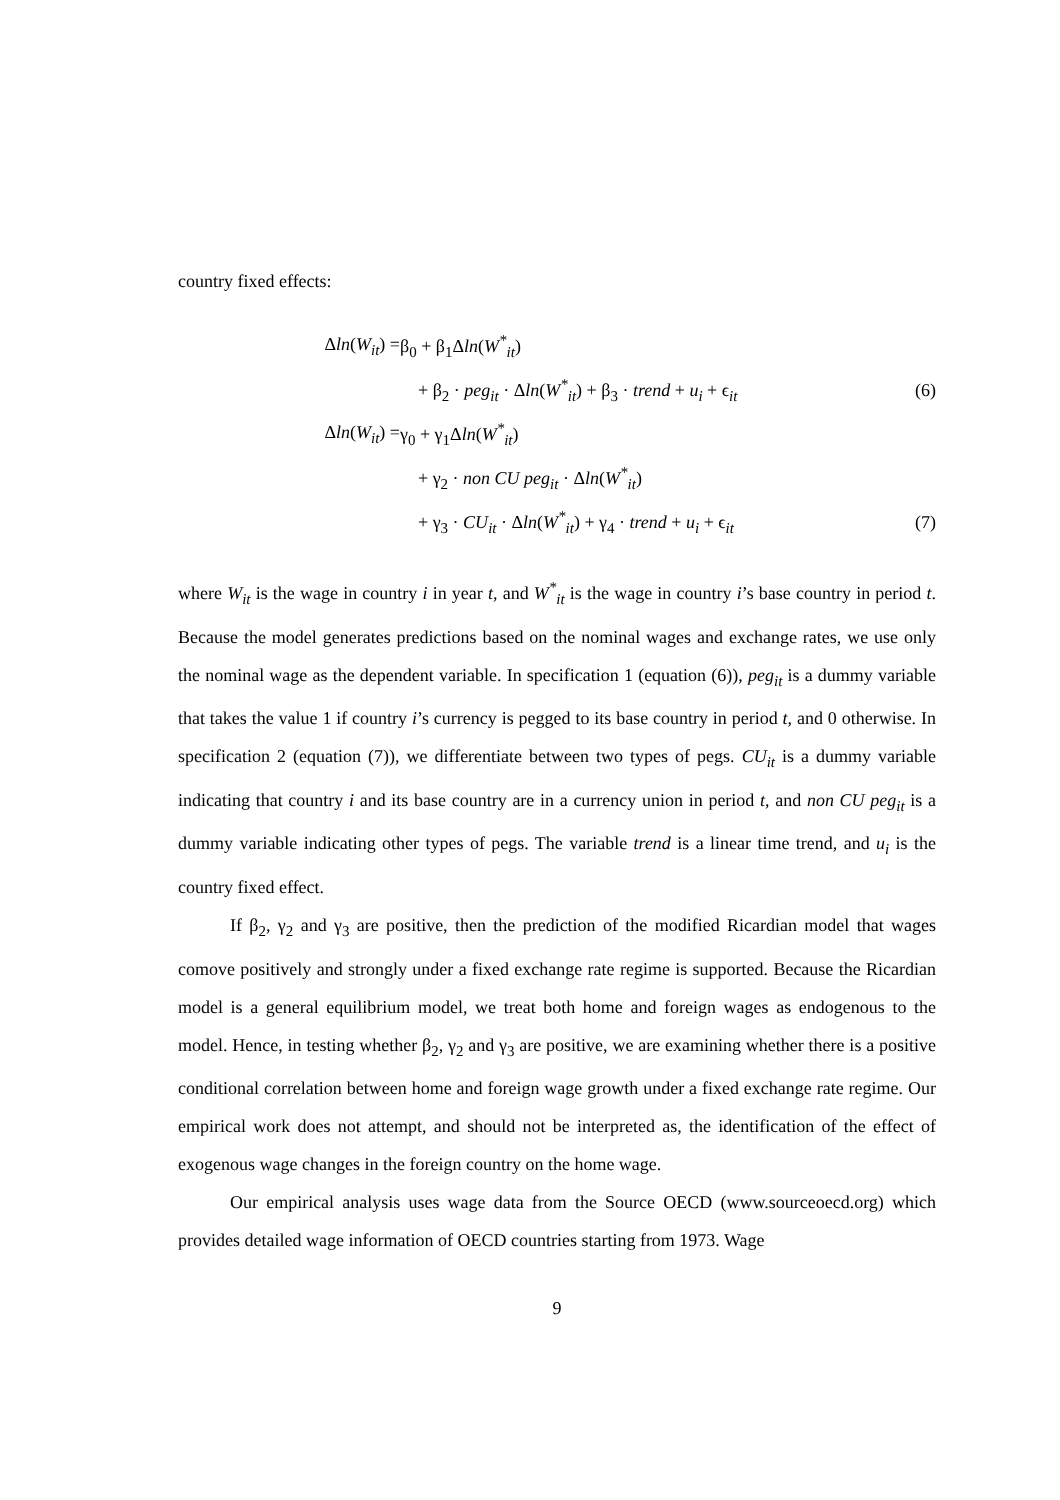country fixed effects:
Δln(W<sub>it</sub>) = β<sub>0</sub> + β<sub>1</sub>Δln(W<sup>*</sup><sub>it</sub>)
+ β<sub>2</sub> · peg<sub>it</sub> · Δln(W<sup>*</sup><sub>it</sub>) + β<sub>3</sub> · trend + u<sub>i</sub> + ϵ<sub>it</sub> (6)
Δln(W<sub>it</sub>) = γ<sub>0</sub> + γ<sub>1</sub>Δln(W<sup>*</sup><sub>it</sub>)
+ γ<sub>2</sub> · non CU peg<sub>it</sub> · Δln(W<sup>*</sup><sub>it</sub>)
+ γ<sub>3</sub> · CU<sub>it</sub> · Δln(W<sup>*</sup><sub>it</sub>) + γ<sub>4</sub> · trend + u<sub>i</sub> + ϵ<sub>it</sub> (7)
where W<sub>it</sub> is the wage in country i in year t, and W<sup>*</sup><sub>it</sub> is the wage in country i’s base country in period t. Because the model generates predictions based on the nominal wages and exchange rates, we use only the nominal wage as the dependent variable. In specification 1 (equation (6)), peg<sub>it</sub> is a dummy variable that takes the value 1 if country i’s currency is pegged to its base country in period t, and 0 otherwise. In specification 2 (equation (7)), we differentiate between two types of pegs. CU<sub>it</sub> is a dummy variable indicating that country i and its base country are in a currency union in period t, and non CU peg<sub>it</sub> is a dummy variable indicating other types of pegs. The variable trend is a linear time trend, and u<sub>i</sub> is the country fixed effect.
If β<sub>2</sub>, γ<sub>2</sub> and γ<sub>3</sub> are positive, then the prediction of the modified Ricardian model that wages comove positively and strongly under a fixed exchange rate regime is supported. Because the Ricardian model is a general equilibrium model, we treat both home and foreign wages as endogenous to the model. Hence, in testing whether β<sub>2</sub>, γ<sub>2</sub> and γ<sub>3</sub> are positive, we are examining whether there is a positive conditional correlation between home and foreign wage growth under a fixed exchange rate regime. Our empirical work does not attempt, and should not be interpreted as, the identification of the effect of exogenous wage changes in the foreign country on the home wage.
Our empirical analysis uses wage data from the Source OECD (www.sourceoecd.org) which provides detailed wage information of OECD countries starting from 1973. Wage
9